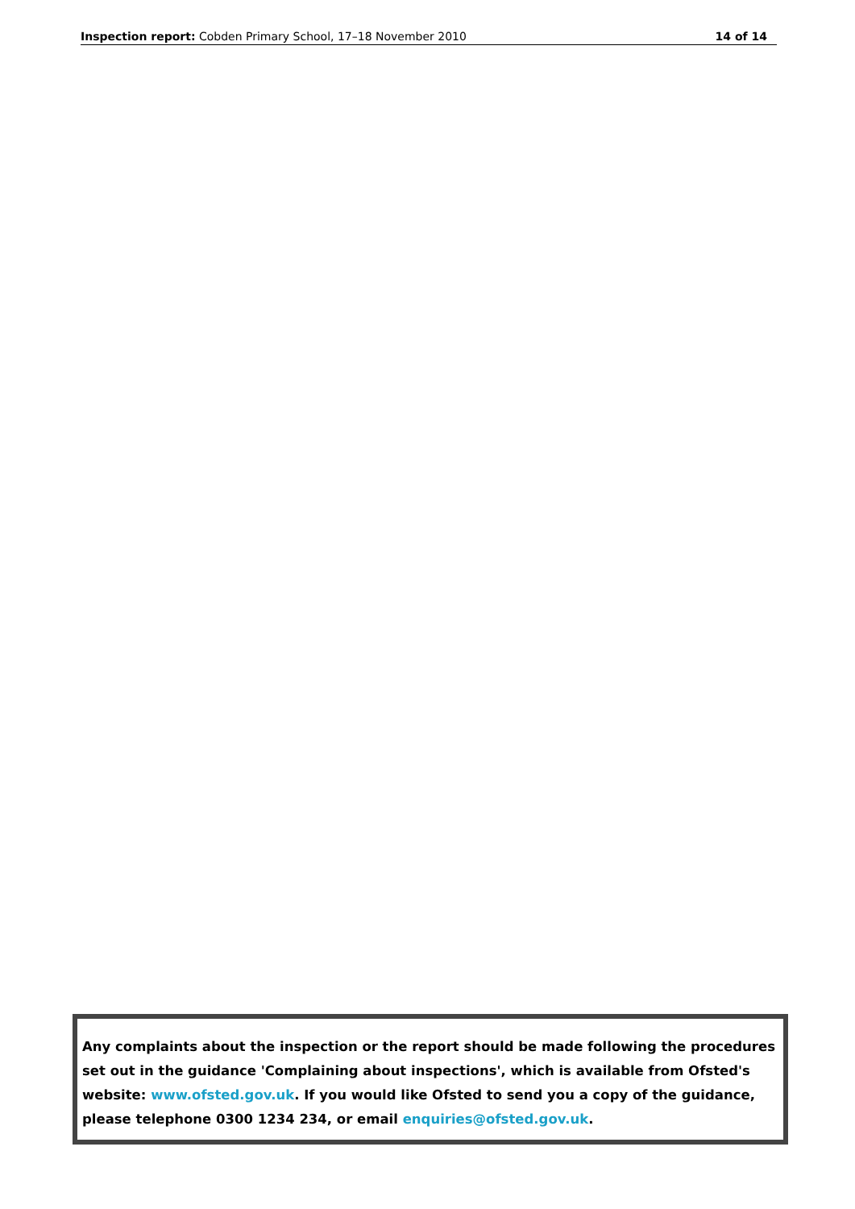Inspection report: Cobden Primary School, 17–18 November 2010 14 of 14
Any complaints about the inspection or the report should be made following the procedures set out in the guidance 'Complaining about inspections', which is available from Ofsted's website: www.ofsted.gov.uk. If you would like Ofsted to send you a copy of the guidance, please telephone 0300 1234 234, or email enquiries@ofsted.gov.uk.